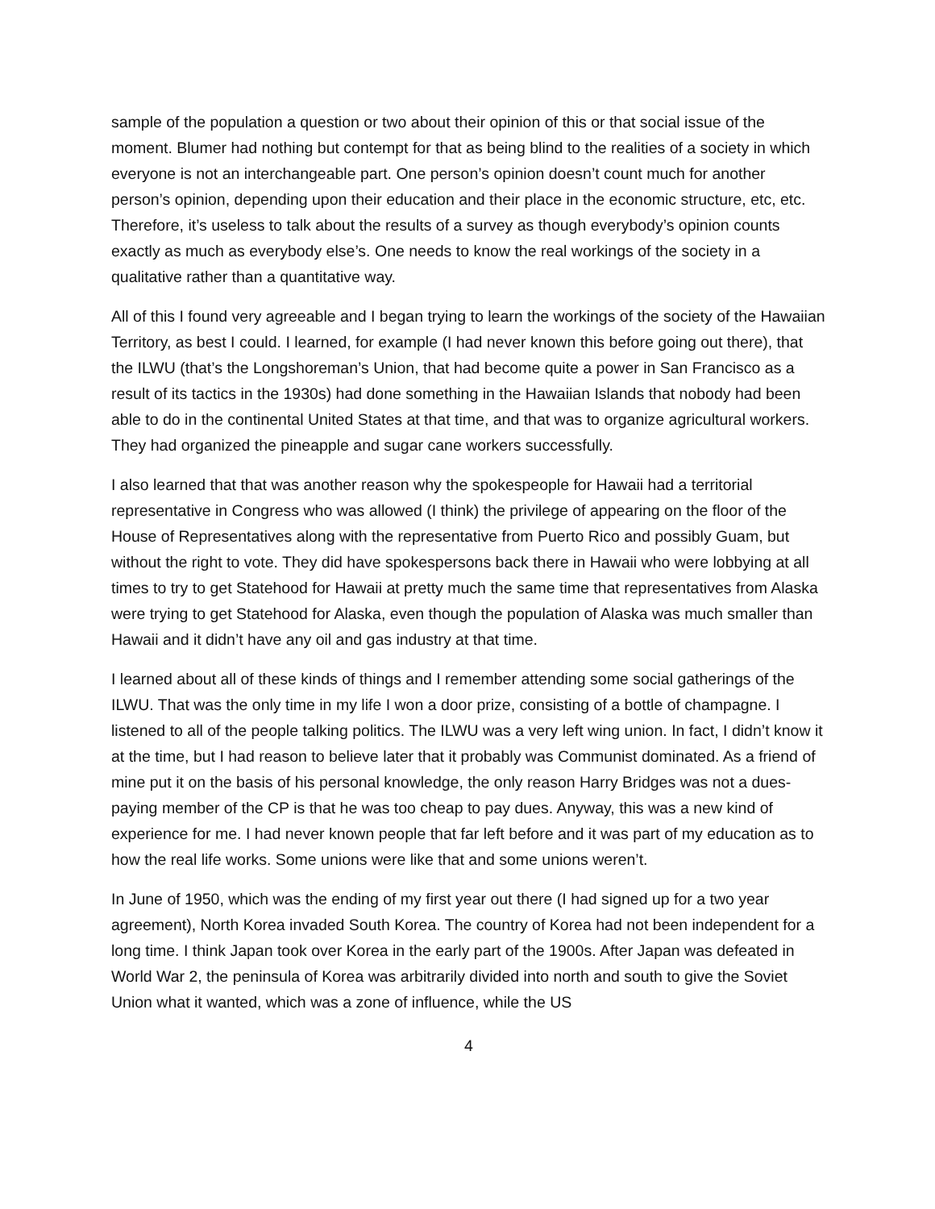sample of the population a question or two about their opinion of this or that social issue of the moment. Blumer had nothing but contempt for that as being blind to the realities of a society in which everyone is not an interchangeable part. One person’s opinion doesn’t count much for another person’s opinion, depending upon their education and their place in the economic structure, etc, etc. Therefore, it’s useless to talk about the results of a survey as though everybody’s opinion counts exactly as much as everybody else’s. One needs to know the real workings of the society in a qualitative rather than a quantitative way.
All of this I found very agreeable and I began trying to learn the workings of the society of the Hawaiian Territory, as best I could. I learned, for example (I had never known this before going out there), that the ILWU (that’s the Longshoreman’s Union, that had become quite a power in San Francisco as a result of its tactics in the 1930s) had done something in the Hawaiian Islands that nobody had been able to do in the continental United States at that time, and that was to organize agricultural workers. They had organized the pineapple and sugar cane workers successfully.
I also learned that that was another reason why the spokespeople for Hawaii had a territorial representative in Congress who was allowed (I think) the privilege of appearing on the floor of the House of Representatives along with the representative from Puerto Rico and possibly Guam, but without the right to vote. They did have spokespersons back there in Hawaii who were lobbying at all times to try to get Statehood for Hawaii at pretty much the same time that representatives from Alaska were trying to get Statehood for Alaska, even though the population of Alaska was much smaller than Hawaii and it didn’t have any oil and gas industry at that time.
I learned about all of these kinds of things and I remember attending some social gatherings of the ILWU. That was the only time in my life I won a door prize, consisting of a bottle of champagne. I listened to all of the people talking politics. The ILWU was a very left wing union. In fact, I didn’t know it at the time, but I had reason to believe later that it probably was Communist dominated. As a friend of mine put it on the basis of his personal knowledge, the only reason Harry Bridges was not a dues-paying member of the CP is that he was too cheap to pay dues. Anyway, this was a new kind of experience for me. I had never known people that far left before and it was part of my education as to how the real life works. Some unions were like that and some unions weren’t.
In June of 1950, which was the ending of my first year out there (I had signed up for a two year agreement), North Korea invaded South Korea. The country of Korea had not been independent for a long time. I think Japan took over Korea in the early part of the 1900s. After Japan was defeated in World War 2, the peninsula of Korea was arbitrarily divided into north and south to give the Soviet Union what it wanted, which was a zone of influence, while the US
4